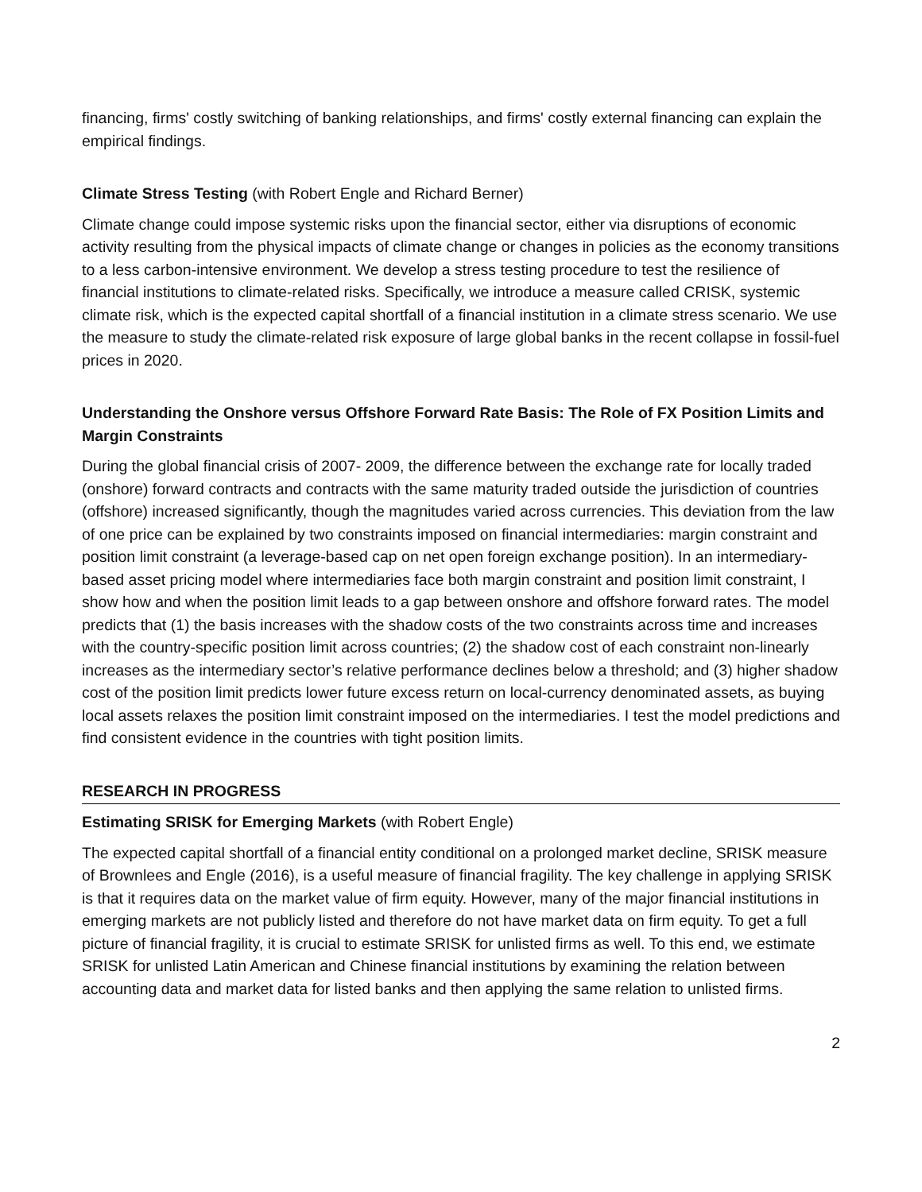financing, firms' costly switching of banking relationships, and firms' costly external financing can explain the empirical findings.
Climate Stress Testing (with Robert Engle and Richard Berner)
Climate change could impose systemic risks upon the financial sector, either via disruptions of economic activity resulting from the physical impacts of climate change or changes in policies as the economy transitions to a less carbon-intensive environment. We develop a stress testing procedure to test the resilience of financial institutions to climate-related risks. Specifically, we introduce a measure called CRISK, systemic climate risk, which is the expected capital shortfall of a financial institution in a climate stress scenario. We use the measure to study the climate-related risk exposure of large global banks in the recent collapse in fossil-fuel prices in 2020.
Understanding the Onshore versus Offshore Forward Rate Basis: The Role of FX Position Limits and Margin Constraints
During the global financial crisis of 2007- 2009, the difference between the exchange rate for locally traded (onshore) forward contracts and contracts with the same maturity traded outside the jurisdiction of countries (offshore) increased significantly, though the magnitudes varied across currencies. This deviation from the law of one price can be explained by two constraints imposed on financial intermediaries: margin constraint and position limit constraint (a leverage-based cap on net open foreign exchange position). In an intermediary-based asset pricing model where intermediaries face both margin constraint and position limit constraint, I show how and when the position limit leads to a gap between onshore and offshore forward rates. The model predicts that (1) the basis increases with the shadow costs of the two constraints across time and increases with the country-specific position limit across countries; (2) the shadow cost of each constraint non-linearly increases as the intermediary sector’s relative performance declines below a threshold; and (3) higher shadow cost of the position limit predicts lower future excess return on local-currency denominated assets, as buying local assets relaxes the position limit constraint imposed on the intermediaries. I test the model predictions and find consistent evidence in the countries with tight position limits.
RESEARCH IN PROGRESS
Estimating SRISK for Emerging Markets (with Robert Engle)
The expected capital shortfall of a financial entity conditional on a prolonged market decline, SRISK measure of Brownlees and Engle (2016), is a useful measure of financial fragility. The key challenge in applying SRISK is that it requires data on the market value of firm equity. However, many of the major financial institutions in emerging markets are not publicly listed and therefore do not have market data on firm equity. To get a full picture of financial fragility, it is crucial to estimate SRISK for unlisted firms as well. To this end, we estimate SRISK for unlisted Latin American and Chinese financial institutions by examining the relation between accounting data and market data for listed banks and then applying the same relation to unlisted firms.
2